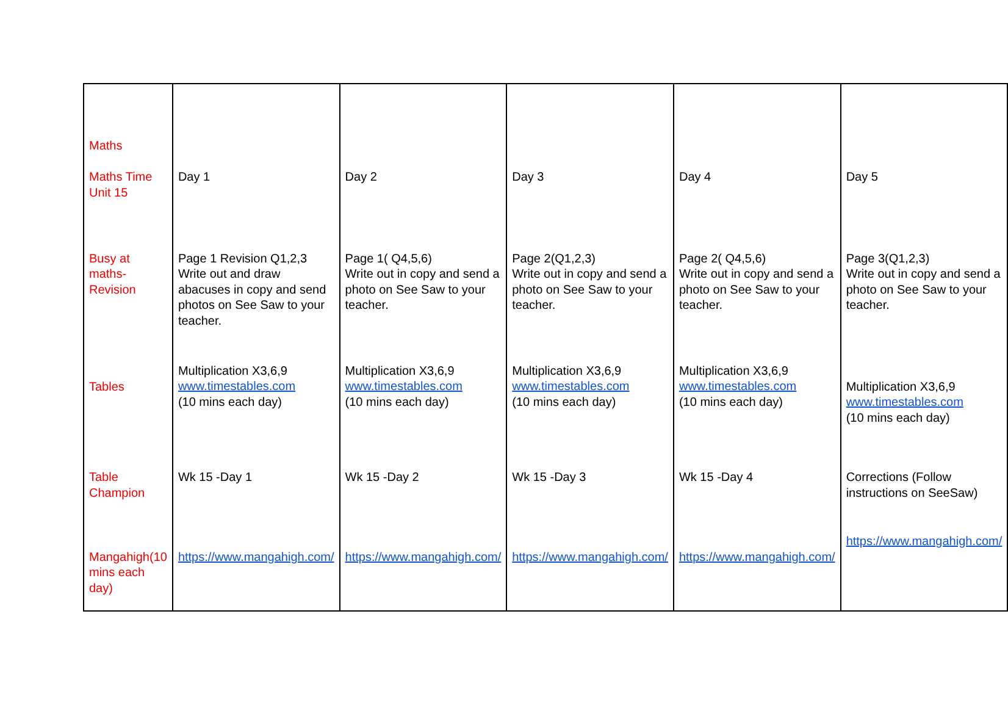| Maths Maths Time Unit 15 | Day 1 | Day 2 | Day 3 | Day 4 | Day 5 |
| Busy at maths- Revision | Page 1 Revision Q1,2,3 Write out and draw abacuses in copy and send photos on See Saw to your teacher. | Page 1( Q4,5,6) Write out in copy and send a photo on See Saw to your teacher. | Page 2(Q1,2,3) Write out in copy and send a photo on See Saw to your teacher. | Page 2( Q4,5,6) Write out in copy and send a photo on See Saw to your teacher. | Page 3(Q1,2,3) Write out in copy and send a photo on See Saw to your teacher. |
| Tables | Multiplication X3,6,9 www.timestables.com (10 mins each day) | Multiplication X3,6,9 www.timestables.com (10 mins each day) | Multiplication X3,6,9 www.timestables.com (10 mins each day) | Multiplication X3,6,9 www.timestables.com (10 mins each day) | Multiplication X3,6,9 www.timestables.com (10 mins each day) |
| Table Champion | Wk 15 -Day 1 | Wk 15 -Day 2 | Wk 15 -Day 3 | Wk 15 -Day 4 | Corrections (Follow instructions on SeeSaw) |
| Mangahigh(10 mins each day) | https://www.mangahigh.com/ | https://www.mangahigh.com/ | https://www.mangahigh.com/ | https://www.mangahigh.com/ | https://www.mangahigh.com/ |